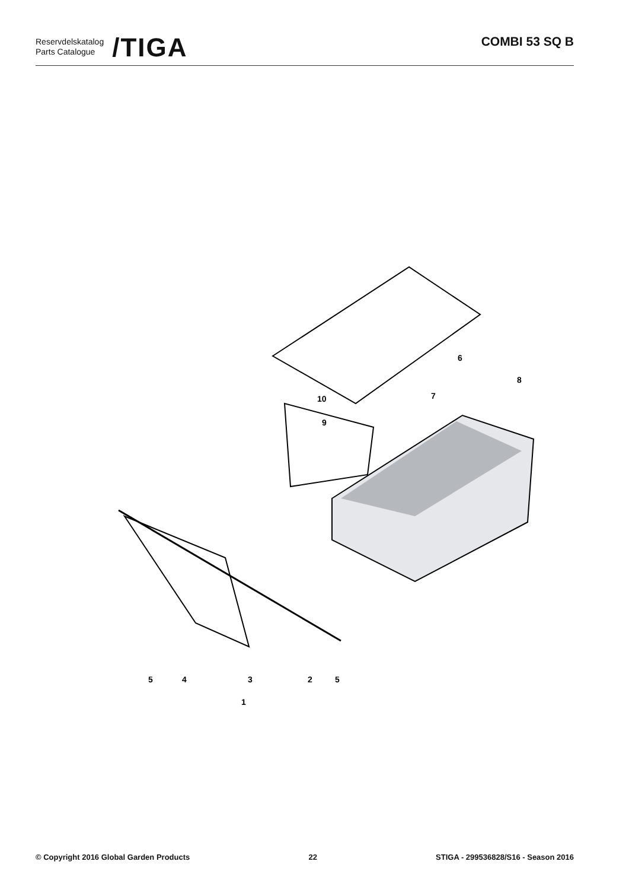Reservdelskatalog
Parts Catalogue
/TIGA
COMBI 53 SQ B
6
7
8
10
9
5
4
3
2
5
1
© Copyright 2016 Global Garden Products 22 STIGA - 299536828/S16 - Season 2016